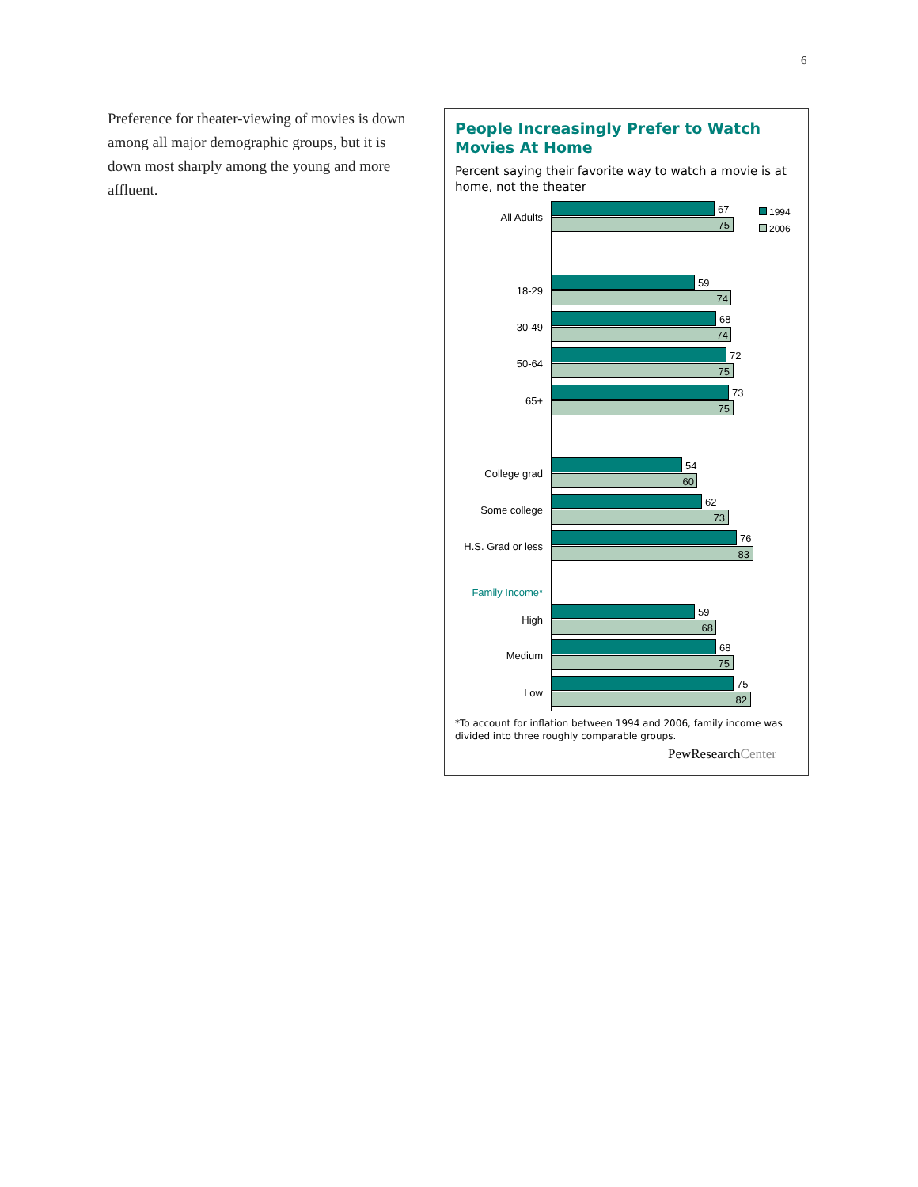6
Preference for theater-viewing of movies is down among all major demographic groups, but it is down most sharply among the young and more affluent.
People Increasingly Prefer to Watch Movies At Home
Percent saying their favorite way to watch a movie is at home, not the theater
1994
2006
All Adults
67
75
18-29
59
74
30-49
68
74
50-64
72
75
65+
73
75
College grad
54
60
Some college
62
73
H.S. Grad or less
76
83
Family Income*
High
59
68
Medium
68
75
Low
75
82
*To account for inflation between 1994 and 2006, family income was divided into three roughly comparable groups.
PewResearchCenter